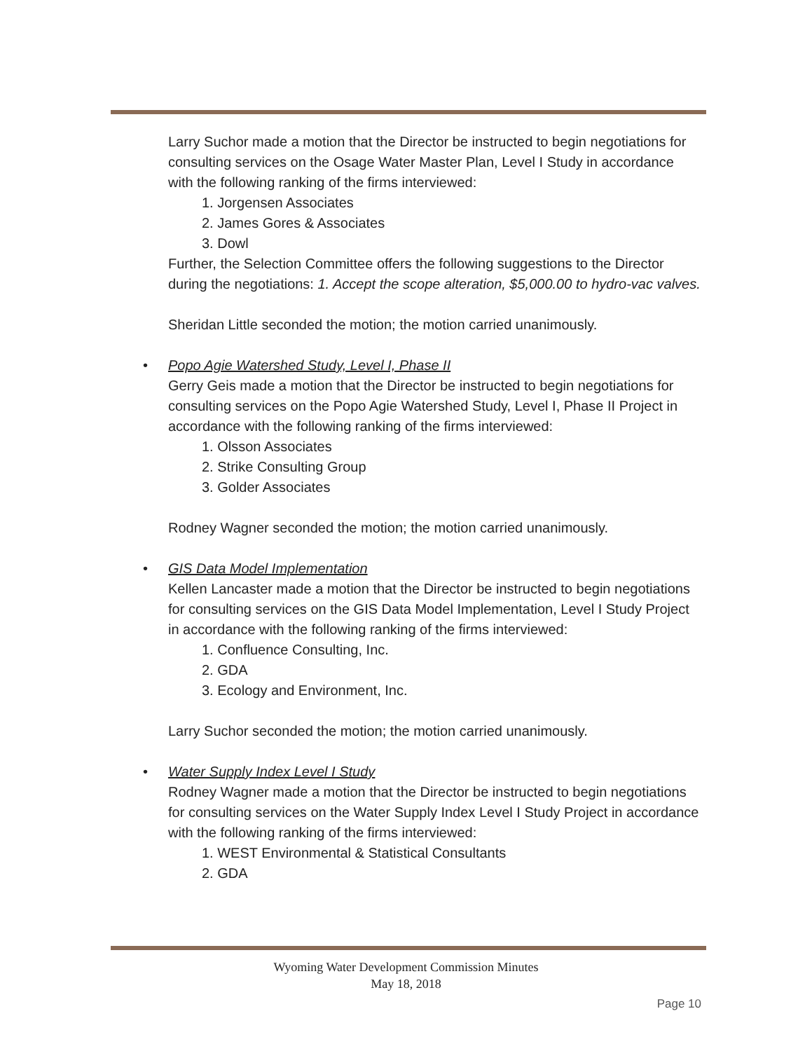Larry Suchor made a motion that the Director be instructed to begin negotiations for consulting services on the Osage Water Master Plan, Level I Study in accordance with the following ranking of the firms interviewed:
1. Jorgensen Associates
2. James Gores & Associates
3. Dowl
Further, the Selection Committee offers the following suggestions to the Director during the negotiations: 1. Accept the scope alteration, $5,000.00 to hydro-vac valves.
Sheridan Little seconded the motion; the motion carried unanimously.
•
Popo Agie Watershed Study, Level I, Phase II
Gerry Geis made a motion that the Director be instructed to begin negotiations for consulting services on the Popo Agie Watershed Study, Level I, Phase II Project in accordance with the following ranking of the firms interviewed:
1. Olsson Associates
2. Strike Consulting Group
3. Golder Associates
Rodney Wagner seconded the motion; the motion carried unanimously.
•
GIS Data Model Implementation
Kellen Lancaster made a motion that the Director be instructed to begin negotiations for consulting services on the GIS Data Model Implementation, Level I Study Project in accordance with the following ranking of the firms interviewed:
1. Confluence Consulting, Inc.
2. GDA
3. Ecology and Environment, Inc.
Larry Suchor seconded the motion; the motion carried unanimously.
•
Water Supply Index Level I Study
Rodney Wagner made a motion that the Director be instructed to begin negotiations for consulting services on the Water Supply Index Level I Study Project in accordance with the following ranking of the firms interviewed:
1. WEST Environmental & Statistical Consultants
2. GDA
Wyoming Water Development Commission Minutes
May 18, 2018
Page 10